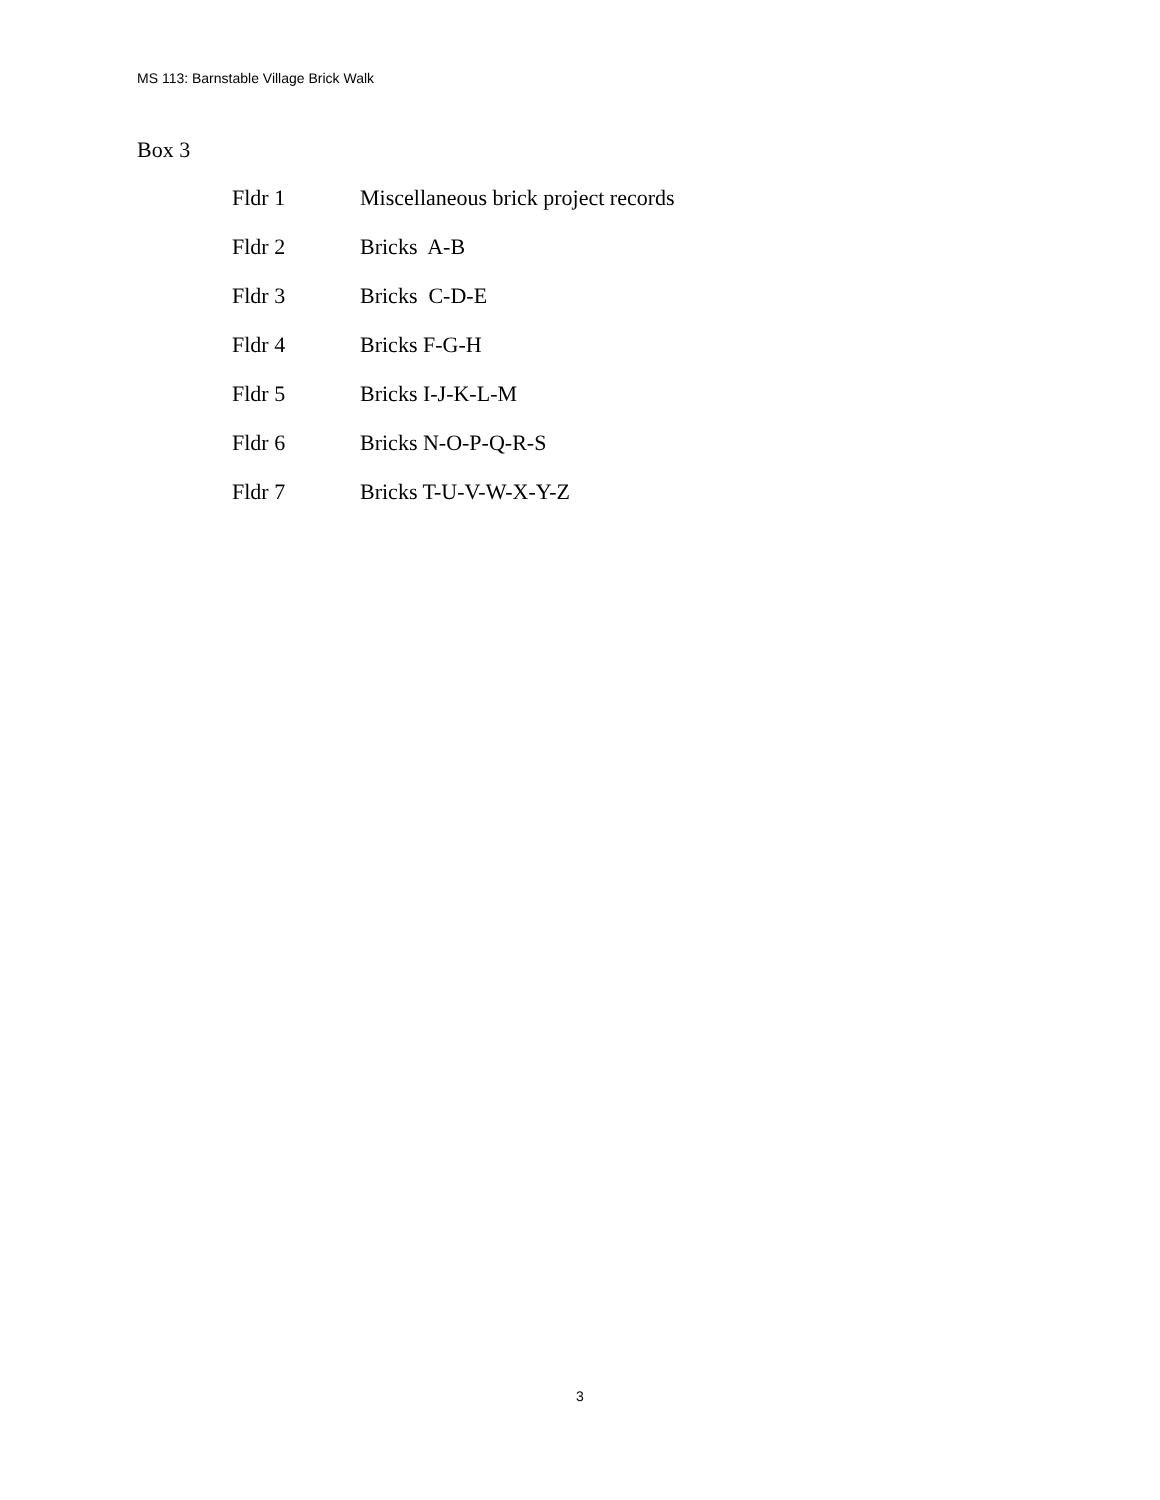MS 113: Barnstable Village Brick Walk
Box 3
Fldr 1 Miscellaneous brick project records
Fldr 2 Bricks A-B
Fldr 3 Bricks C-D-E
Fldr 4 Bricks F-G-H
Fldr 5 Bricks I-J-K-L-M
Fldr 6 Bricks N-O-P-Q-R-S
Fldr 7 Bricks T-U-V-W-X-Y-Z
3